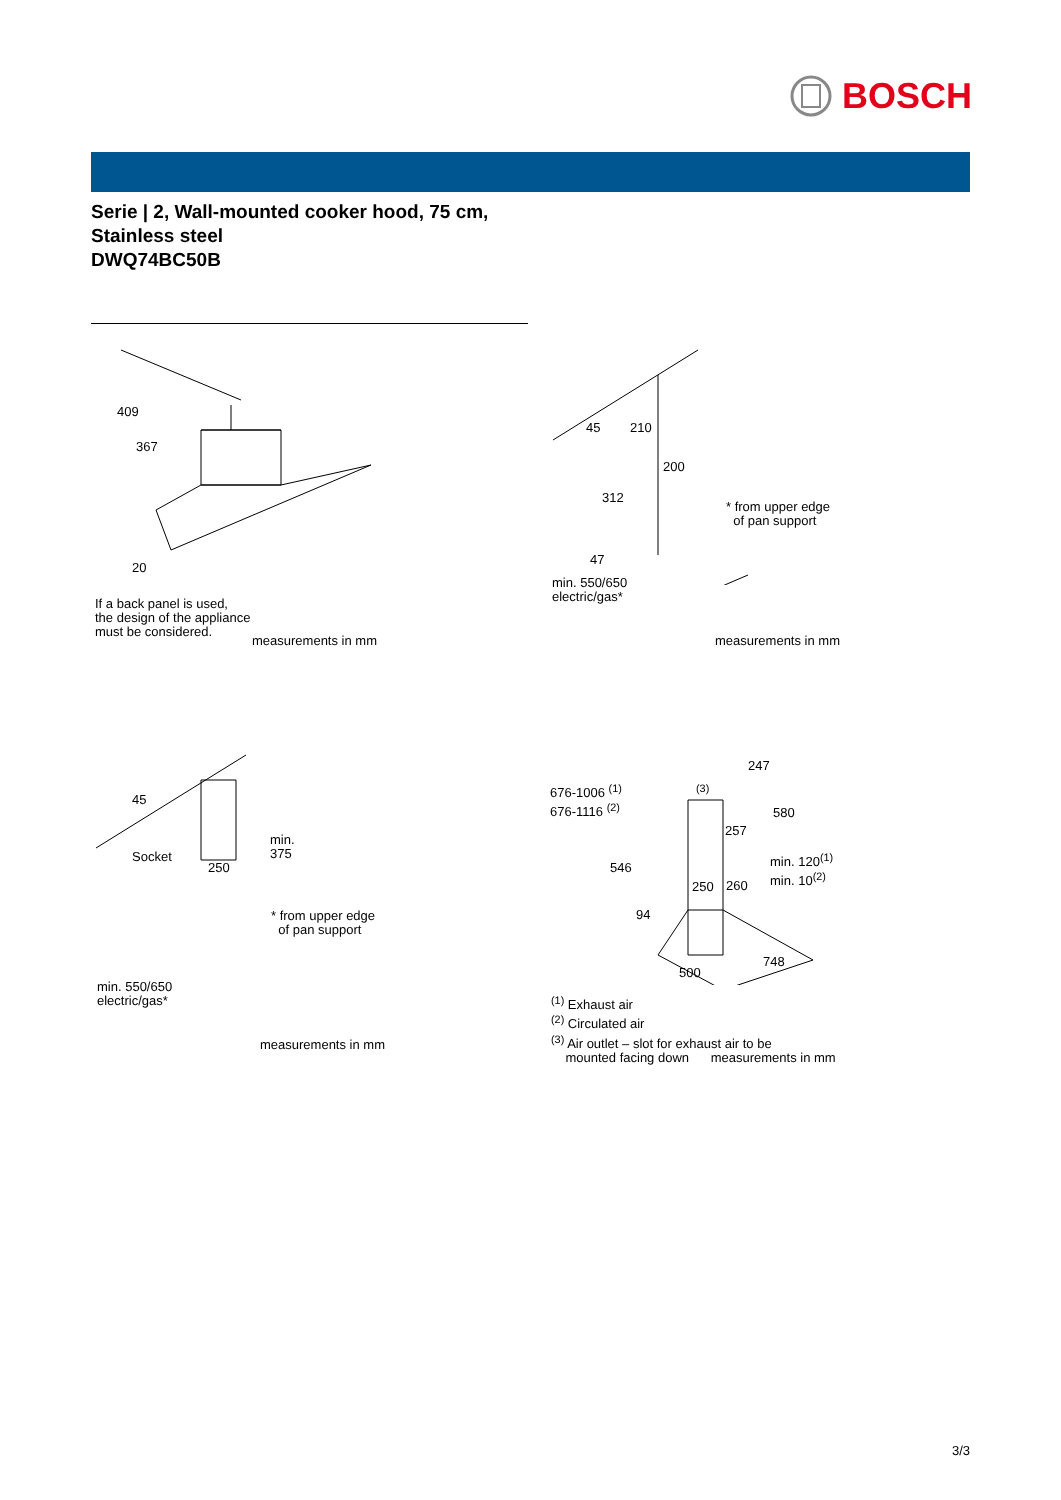BOSCH
Serie | 2, Wall-mounted cooker hood, 75 cm,
Stainless steel
DWQ74BC50B
409
367
20
If a back panel is used,
the design of the appliance
must be considered.
measurements in mm
45 210
200
312
47
* from upper edge
of pan support
min. 550/650
electric/gas*
measurements in mm
45
Socket
250
min.
375
* from upper edge
of pan support
min. 550/650
electric/gas*
measurements in mm
247
676-1006 <sup>(1)</sup>
676-1116 <sup>(2)</sup>
<sup>(3)</sup>
580
257
546
min. 120<sup>(1)</sup>
min. 10<sup>(2)</sup>
250 260
94
500
748
<sup>(1)</sup> Exhaust air
<sup>(2)</sup> Circulated air
<sup>(3)</sup> Air outlet – slot for exhaust air to be
mounted facing down measurements in mm
3/3